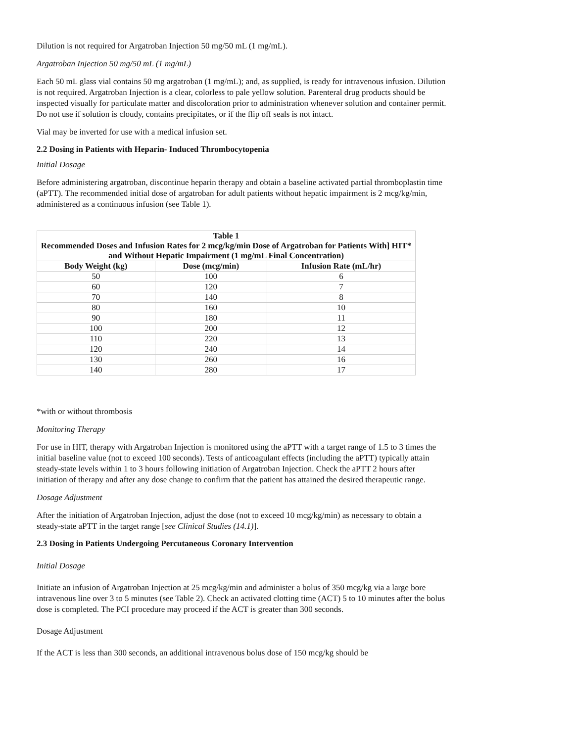Dilution is not required for Argatroban Injection 50 mg/50 mL (1 mg/mL).
Argatroban Injection 50 mg/50 mL (1 mg/mL)
Each 50 mL glass vial contains 50 mg argatroban (1 mg/mL); and, as supplied, is ready for intravenous infusion. Dilution is not required. Argatroban Injection is a clear, colorless to pale yellow solution. Parenteral drug products should be inspected visually for particulate matter and discoloration prior to administration whenever solution and container permit. Do not use if solution is cloudy, contains precipitates, or if the flip off seals is not intact.
Vial may be inverted for use with a medical infusion set.
2.2 Dosing in Patients with Heparin- Induced Thrombocytopenia
Initial Dosage
Before administering argatroban, discontinue heparin therapy and obtain a baseline activated partial thromboplastin time (aPTT). The recommended initial dose of argatroban for adult patients without hepatic impairment is 2 mcg/kg/min, administered as a continuous infusion (see Table 1).
| Table 1 Recommended Doses and Infusion Rates for 2 mcg/kg/min Dose of Argatroban for Patients With] HIT* and Without Hepatic Impairment (1 mg/mL Final Concentration) | | |
| --- | --- | --- |
| Body Weight (kg) | Dose (mcg/min) | Infusion Rate (mL/hr) |
| 50 | 100 | 6 |
| 60 | 120 | 7 |
| 70 | 140 | 8 |
| 80 | 160 | 10 |
| 90 | 180 | 11 |
| 100 | 200 | 12 |
| 110 | 220 | 13 |
| 120 | 240 | 14 |
| 130 | 260 | 16 |
| 140 | 280 | 17 |
*with or without thrombosis
Monitoring Therapy
For use in HIT, therapy with Argatroban Injection is monitored using the aPTT with a target range of 1.5 to 3 times the initial baseline value (not to exceed 100 seconds). Tests of anticoagulant effects (including the aPTT) typically attain steady-state levels within 1 to 3 hours following initiation of Argatroban Injection. Check the aPTT 2 hours after initiation of therapy and after any dose change to confirm that the patient has attained the desired therapeutic range.
Dosage Adjustment
After the initiation of Argatroban Injection, adjust the dose (not to exceed 10 mcg/kg/min) as necessary to obtain a steady-state aPTT in the target range [see Clinical Studies (14.1)].
2.3 Dosing in Patients Undergoing Percutaneous Coronary Intervention
Initial Dosage
Initiate an infusion of Argatroban Injection at 25 mcg/kg/min and administer a bolus of 350 mcg/kg via a large bore intravenous line over 3 to 5 minutes (see Table 2). Check an activated clotting time (ACT) 5 to 10 minutes after the bolus dose is completed. The PCI procedure may proceed if the ACT is greater than 300 seconds.
Dosage Adjustment
If the ACT is less than 300 seconds, an additional intravenous bolus dose of 150 mcg/kg should be